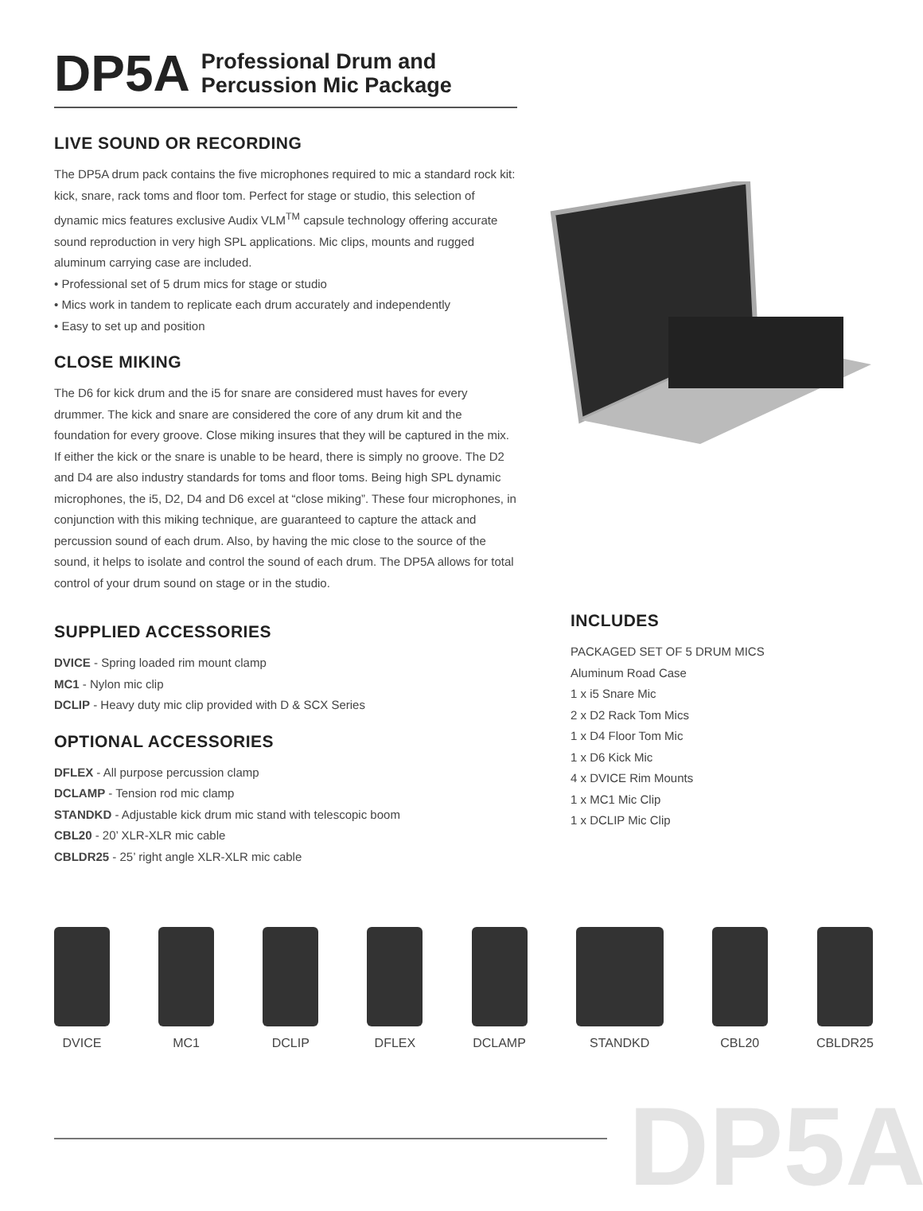DP5A
Professional Drum and
Percussion Mic Package
LIVE SOUND OR RECORDING
The DP5A drum pack contains the five microphones required to mic a standard rock kit: kick, snare, rack toms and floor tom. Perfect for stage or studio, this selection of dynamic mics features exclusive Audix VLM<sup>TM</sup> capsule technology offering accurate sound reproduction in very high SPL applications. Mic clips, mounts and rugged aluminum carrying case are included.
• Professional set of 5 drum mics for stage or studio
• Mics work in tandem to replicate each drum accurately and independently
• Easy to set up and position
CLOSE MIKING
The D6 for kick drum and the i5 for snare are considered must haves for every drummer. The kick and snare are considered the core of any drum kit and the foundation for every groove. Close miking insures that they will be captured in the mix. If either the kick or the snare is unable to be heard, there is simply no groove. The D2 and D4 are also industry standards for toms and floor toms. Being high SPL dynamic microphones, the i5, D2, D4 and D6 excel at “close miking”. These four microphones, in conjunction with this miking technique, are guaranteed to capture the attack and percussion sound of each drum. Also, by having the mic close to the source of the sound, it helps to isolate and control the sound of each drum. The DP5A allows for total control of your drum sound on stage or in the studio.
SUPPLIED ACCESSORIES
DVICE - Spring loaded rim mount clamp
MC1 - Nylon mic clip
DCLIP - Heavy duty mic clip provided with D & SCX Series
OPTIONAL ACCESSORIES
DFLEX - All purpose percussion clamp
DCLAMP - Tension rod mic clamp
STANDKD - Adjustable kick drum mic stand with telescopic boom
CBL20 - 20’ XLR-XLR mic cable
CBLDR25 - 25’ right angle XLR-XLR mic cable
INCLUDES
PACKAGED SET OF 5 DRUM MICS
Aluminum Road Case
1 x i5 Snare Mic
2 x D2 Rack Tom Mics
1 x D4 Floor Tom Mic
1 x D6 Kick Mic
4 x DVICE Rim Mounts
1 x MC1 Mic Clip
1 x DCLIP Mic Clip
DVICE MC1 DCLIP DFLEX DCLAMP STANDKD CBL20 CBLDR25
DP5A